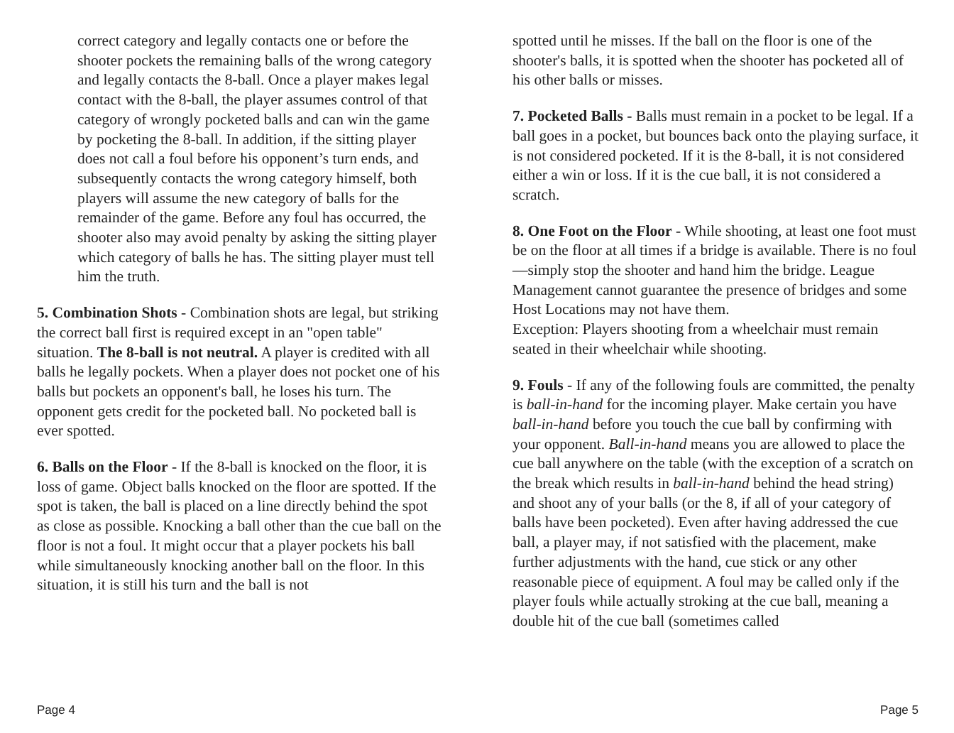correct category and legally contacts one or before the shooter pockets the remaining balls of the wrong category and legally contacts the 8-ball. Once a player makes legal contact with the 8-ball, the player assumes control of that category of wrongly pocketed balls and can win the game by pocketing the 8-ball. In addition, if the sitting player does not call a foul before his opponent’s turn ends, and subsequently contacts the wrong category himself, both players will assume the new category of balls for the remainder of the game. Before any foul has occurred, the shooter also may avoid penalty by asking the sitting player which category of balls he has. The sitting player must tell him the truth.
5. Combination Shots - Combination shots are legal, but striking the correct ball first is required except in an "open table" situation. The 8-ball is not neutral. A player is credited with all balls he legally pockets. When a player does not pocket one of his balls but pockets an opponent's ball, he loses his turn. The opponent gets credit for the pocketed ball. No pocketed ball is ever spotted.
6. Balls on the Floor - If the 8-ball is knocked on the floor, it is loss of game. Object balls knocked on the floor are spotted. If the spot is taken, the ball is placed on a line directly behind the spot as close as possible. Knocking a ball other than the cue ball on the floor is not a foul. It might occur that a player pockets his ball while simultaneously knocking another ball on the floor. In this situation, it is still his turn and the ball is not
spotted until he misses. If the ball on the floor is one of the shooter's balls, it is spotted when the shooter has pocketed all of his other balls or misses.
7. Pocketed Balls - Balls must remain in a pocket to be legal. If a ball goes in a pocket, but bounces back onto the playing surface, it is not considered pocketed. If it is the 8-ball, it is not considered either a win or loss. If it is the cue ball, it is not considered a scratch.
8. One Foot on the Floor - While shooting, at least one foot must be on the floor at all times if a bridge is available. There is no foul—simply stop the shooter and hand him the bridge. League Management cannot guarantee the presence of bridges and some Host Locations may not have them.
Exception: Players shooting from a wheelchair must remain seated in their wheelchair while shooting.
9. Fouls - If any of the following fouls are committed, the penalty is ball-in-hand for the incoming player. Make certain you have ball-in-hand before you touch the cue ball by confirming with your opponent. Ball-in-hand means you are allowed to place the cue ball anywhere on the table (with the exception of a scratch on the break which results in ball-in-hand behind the head string) and shoot any of your balls (or the 8, if all of your category of balls have been pocketed). Even after having addressed the cue ball, a player may, if not satisfied with the placement, make further adjustments with the hand, cue stick or any other reasonable piece of equipment. A foul may be called only if the player fouls while actually stroking at the cue ball, meaning a double hit of the cue ball (sometimes called
Page 4 Page 5